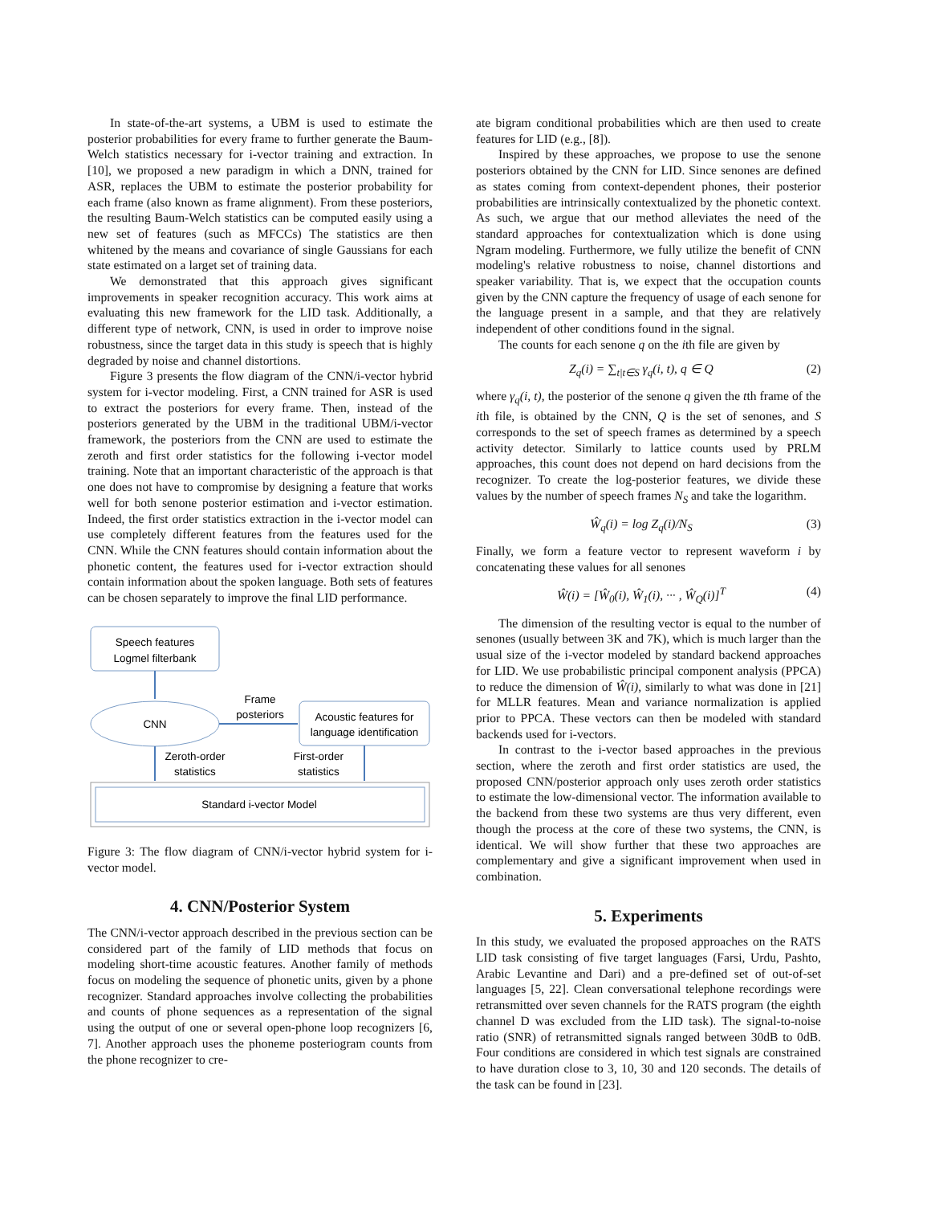In state-of-the-art systems, a UBM is used to estimate the posterior probabilities for every frame to further generate the Baum-Welch statistics necessary for i-vector training and extraction. In [10], we proposed a new paradigm in which a DNN, trained for ASR, replaces the UBM to estimate the posterior probability for each frame (also known as frame alignment). From these posteriors, the resulting Baum-Welch statistics can be computed easily using a new set of features (such as MFCCs) The statistics are then whitened by the means and covariance of single Gaussians for each state estimated on a larget set of training data.
We demonstrated that this approach gives significant improvements in speaker recognition accuracy. This work aims at evaluating this new framework for the LID task. Additionally, a different type of network, CNN, is used in order to improve noise robustness, since the target data in this study is speech that is highly degraded by noise and channel distortions.
Figure 3 presents the flow diagram of the CNN/i-vector hybrid system for i-vector modeling. First, a CNN trained for ASR is used to extract the posteriors for every frame. Then, instead of the posteriors generated by the UBM in the traditional UBM/i-vector framework, the posteriors from the CNN are used to estimate the zeroth and first order statistics for the following i-vector model training. Note that an important characteristic of the approach is that one does not have to compromise by designing a feature that works well for both senone posterior estimation and i-vector estimation. Indeed, the first order statistics extraction in the i-vector model can use completely different features from the features used for the CNN. While the CNN features should contain information about the phonetic content, the features used for i-vector extraction should contain information about the spoken language. Both sets of features can be chosen separately to improve the final LID performance.
Speech features
Logmel filterbank
CNN
Frame
posteriors
Acoustic features for
language identification
Zeroth-order
statistics
First-order
statistics
Standard i-vector Model
Figure 3: The flow diagram of CNN/i-vector hybrid system for i-vector model.
4. CNN/Posterior System
The CNN/i-vector approach described in the previous section can be considered part of the family of LID methods that focus on modeling short-time acoustic features. Another family of methods focus on modeling the sequence of phonetic units, given by a phone recognizer. Standard approaches involve collecting the probabilities and counts of phone sequences as a representation of the signal using the output of one or several open-phone loop recognizers [6, 7]. Another approach uses the phoneme posteriogram counts from the phone recognizer to cre-
ate bigram conditional probabilities which are then used to create features for LID (e.g., [8]).
Inspired by these approaches, we propose to use the senone posteriors obtained by the CNN for LID. Since senones are defined as states coming from context-dependent phones, their posterior probabilities are intrinsically contextualized by the phonetic context. As such, we argue that our method alleviates the need of the standard approaches for contextualization which is done using Ngram modeling. Furthermore, we fully utilize the benefit of CNN modeling's relative robustness to noise, channel distortions and speaker variability. That is, we expect that the occupation counts given by the CNN capture the frequency of usage of each senone for the language present in a sample, and that they are relatively independent of other conditions found in the signal.
The counts for each senone q on the ith file are given by
Z<sub>q</sub>(i) = ∑<sub>t|t∈S</sub> γ<sub>q</sub>(i, t), q ∈ Q (2)
where γ<sub>q</sub>(i, t), the posterior of the senone q given the tth frame of the ith file, is obtained by the CNN, Q is the set of senones, and S corresponds to the set of speech frames as determined by a speech activity detector. Similarly to lattice counts used by PRLM approaches, this count does not depend on hard decisions from the recognizer. To create the log-posterior features, we divide these values by the number of speech frames N<sub>S</sub> and take the logarithm.
Ŵ<sub>q</sub>(i) = log Z<sub>q</sub>(i)/N<sub>S</sub> (3)
Finally, we form a feature vector to represent waveform i by concatenating these values for all senones
Ŵ(i) = [Ŵ<sub>0</sub>(i), Ŵ<sub>1</sub>(i), ··· , Ŵ<sub>Q</sub>(i)]<sup>T</sup> (4)
The dimension of the resulting vector is equal to the number of senones (usually between 3K and 7K), which is much larger than the usual size of the i-vector modeled by standard backend approaches for LID. We use probabilistic principal component analysis (PPCA) to reduce the dimension of Ŵ(i), similarly to what was done in [21] for MLLR features. Mean and variance normalization is applied prior to PPCA. These vectors can then be modeled with standard backends used for i-vectors.
In contrast to the i-vector based approaches in the previous section, where the zeroth and first order statistics are used, the proposed CNN/posterior approach only uses zeroth order statistics to estimate the low-dimensional vector. The information available to the backend from these two systems are thus very different, even though the process at the core of these two systems, the CNN, is identical. We will show further that these two approaches are complementary and give a significant improvement when used in combination.
5. Experiments
In this study, we evaluated the proposed approaches on the RATS LID task consisting of five target languages (Farsi, Urdu, Pashto, Arabic Levantine and Dari) and a pre-defined set of out-of-set languages [5, 22]. Clean conversational telephone recordings were retransmitted over seven channels for the RATS program (the eighth channel D was excluded from the LID task). The signal-to-noise ratio (SNR) of retransmitted signals ranged between 30dB to 0dB. Four conditions are considered in which test signals are constrained to have duration close to 3, 10, 30 and 120 seconds. The details of the task can be found in [23].